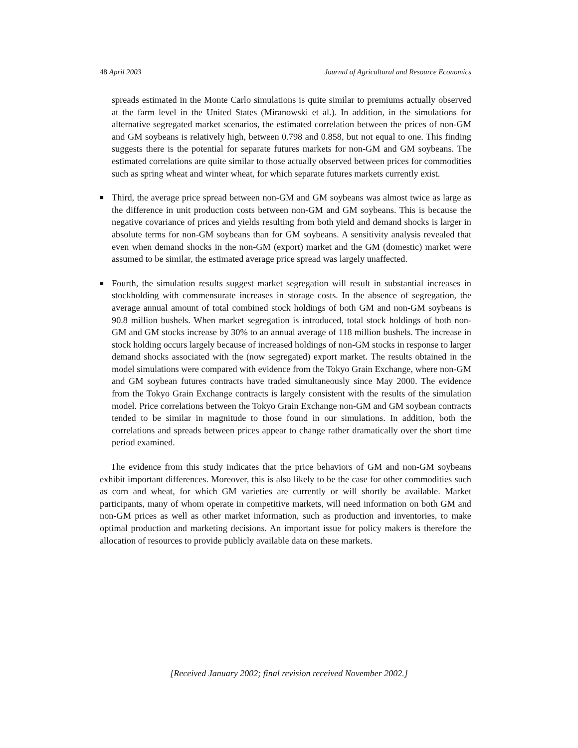48 April 2003 Journal of Agricultural and Resource Economics
spreads estimated in the Monte Carlo simulations is quite similar to premiums actually observed at the farm level in the United States (Miranowski et al.). In addition, in the simulations for alternative segregated market scenarios, the estimated correlation between the prices of non-GM and GM soybeans is relatively high, between 0.798 and 0.858, but not equal to one. This finding suggests there is the potential for separate futures markets for non-GM and GM soybeans. The estimated correlations are quite similar to those actually observed between prices for commodities such as spring wheat and winter wheat, for which separate futures markets currently exist.
■ Third, the average price spread between non-GM and GM soybeans was almost twice as large as the difference in unit production costs between non-GM and GM soybeans. This is because the negative covariance of prices and yields resulting from both yield and demand shocks is larger in absolute terms for non-GM soybeans than for GM soybeans. A sensitivity analysis revealed that even when demand shocks in the non-GM (export) market and the GM (domestic) market were assumed to be similar, the estimated average price spread was largely unaffected.
■ Fourth, the simulation results suggest market segregation will result in substantial increases in stockholding with commensurate increases in storage costs. In the absence of segregation, the average annual amount of total combined stock holdings of both GM and non-GM soybeans is 90.8 million bushels. When market segregation is introduced, total stock holdings of both non-GM and GM stocks increase by 30% to an annual average of 118 million bushels. The increase in stock holding occurs largely because of increased holdings of non-GM stocks in response to larger demand shocks associated with the (now segregated) export market. The results obtained in the model simulations were compared with evidence from the Tokyo Grain Exchange, where non-GM and GM soybean futures contracts have traded simultaneously since May 2000. The evidence from the Tokyo Grain Exchange contracts is largely consistent with the results of the simulation model. Price correlations between the Tokyo Grain Exchange non-GM and GM soybean contracts tended to be similar in magnitude to those found in our simulations. In addition, both the correlations and spreads between prices appear to change rather dramatically over the short time period examined.
The evidence from this study indicates that the price behaviors of GM and non-GM soybeans exhibit important differences. Moreover, this is also likely to be the case for other commodities such as corn and wheat, for which GM varieties are currently or will shortly be available. Market participants, many of whom operate in competitive markets, will need information on both GM and non-GM prices as well as other market information, such as production and inventories, to make optimal production and marketing decisions. An important issue for policy makers is therefore the allocation of resources to provide publicly available data on these markets.
[Received January 2002; final revision received November 2002.]